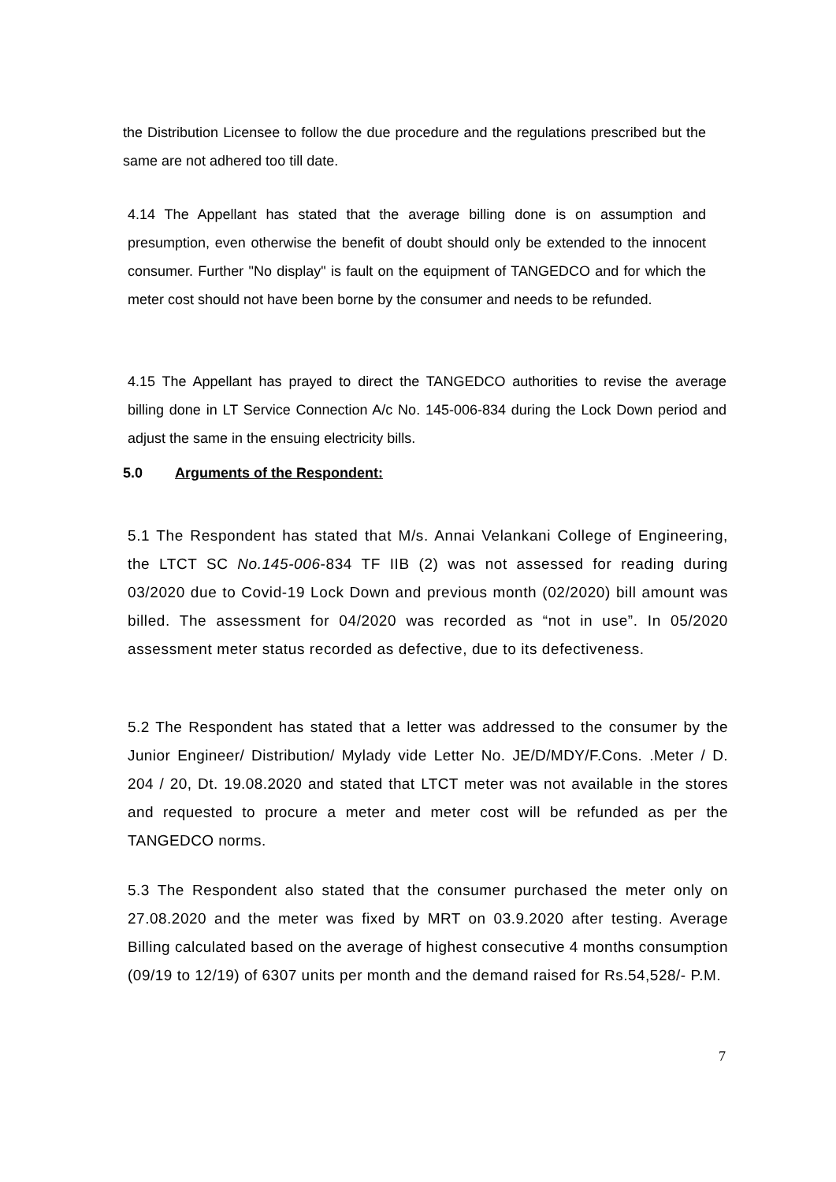the Distribution Licensee to follow the due procedure and the regulations prescribed but the same are not adhered too till date.
4.14 The Appellant has stated that the average billing done is on assumption and presumption, even otherwise the benefit of doubt should only be extended to the innocent consumer. Further "No display" is fault on the equipment of TANGEDCO and for which the meter cost should not have been borne by the consumer and needs to be refunded.
4.15 The Appellant has prayed to direct the TANGEDCO authorities to revise the average billing done in LT Service Connection A/c No. 145-006-834 during the Lock Down period and adjust the same in the ensuing electricity bills.
5.0 Arguments of the Respondent:
5.1 The Respondent has stated that M/s. Annai Velankani College of Engineering, the LTCT SC No.145-006-834 TF IIB (2) was not assessed for reading during 03/2020 due to Covid-19 Lock Down and previous month (02/2020) bill amount was billed. The assessment for 04/2020 was recorded as “not in use”. In 05/2020 assessment meter status recorded as defective, due to its defectiveness.
5.2 The Respondent has stated that a letter was addressed to the consumer by the Junior Engineer/ Distribution/ Mylady vide Letter No. JE/D/MDY/F.Cons. .Meter / D. 204 / 20, Dt. 19.08.2020 and stated that LTCT meter was not available in the stores and requested to procure a meter and meter cost will be refunded as per the TANGEDCO norms.
5.3 The Respondent also stated that the consumer purchased the meter only on 27.08.2020 and the meter was fixed by MRT on 03.9.2020 after testing. Average Billing calculated based on the average of highest consecutive 4 months consumption (09/19 to 12/19) of 6307 units per month and the demand raised for Rs.54,528/- P.M.
7